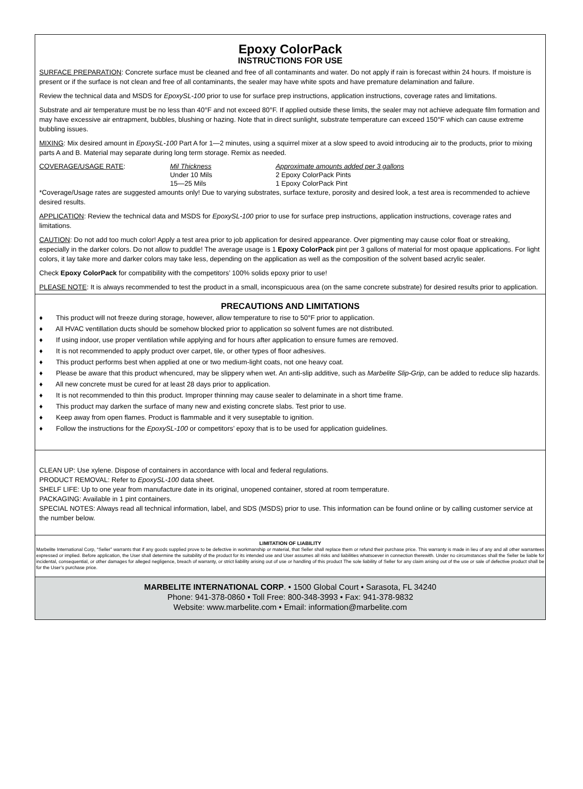Epoxy ColorPack
INSTRUCTIONS FOR USE
SURFACE PREPARATION: Concrete surface must be cleaned and free of all contaminants and water. Do not apply if rain is forecast within 24 hours. If moisture is present or if the surface is not clean and free of all contaminants, the sealer may have white spots and have premature delamination and failure.
Review the technical data and MSDS for EpoxySL-100 prior to use for surface prep instructions, application instructions, coverage rates and limitations.
Substrate and air temperature must be no less than 40°F and not exceed 80°F. If applied outside these limits, the sealer may not achieve adequate film formation and may have excessive air entrapment, bubbles, blushing or hazing. Note that in direct sunlight, substrate temperature can exceed 150°F which can cause extreme bubbling issues.
MIXING: Mix desired amount in EpoxySL-100 Part A for 1—2 minutes, using a squirrel mixer at a slow speed to avoid introducing air to the products, prior to mixing parts A and B. Material may separate during long term storage. Remix as needed.
| COVERAGE/USAGE RATE : | Mil Thickness | Approximate amounts added per 3 gallons |
| | Under 10 Mils | 2 Epoxy ColorPack Pints |
| | 15—25 Mils | 1 Epoxy ColorPack Pint |
*Coverage/Usage rates are suggested amounts only! Due to varying substrates, surface texture, porosity and desired look, a test area is recommended to achieve desired results.
APPLICATION: Review the technical data and MSDS for EpoxySL-100 prior to use for surface prep instructions, application instructions, coverage rates and limitations.
CAUTION: Do not add too much color! Apply a test area prior to job application for desired appearance. Over pigmenting may cause color float or streaking, especially in the darker colors. Do not allow to puddle! The average usage is 1 Epoxy ColorPack pint per 3 gallons of material for most opaque applications. For light colors, it lay take more and darker colors may take less, depending on the application as well as the composition of the solvent based acrylic sealer.
Check Epoxy ColorPack for compatibility with the competitors’ 100% solids epoxy prior to use!
PLEASE NOTE: It is always recommended to test the product in a small, inconspicuous area (on the same concrete substrate) for desired results prior to application.
PRECAUTIONS AND LIMITATIONS
♦ This product will not freeze during storage, however, allow temperature to rise to 50°F prior to application.
♦ All HVAC ventillation ducts should be somehow blocked prior to application so solvent fumes are not distributed.
♦ If using indoor, use proper ventilation while applying and for hours after application to ensure fumes are removed.
♦ It is not recommended to apply product over carpet, tile, or other types of floor adhesives.
♦ This product performs best when applied at one or two medium-light coats, not one heavy coat.
♦ Please be aware that this product whencured, may be slippery when wet. An anti-slip additive, such as Marbelite Slip-Grip, can be added to reduce slip hazards.
♦ All new concrete must be cured for at least 28 days prior to application.
♦ It is not recommended to thin this product. Improper thinning may cause sealer to delaminate in a short time frame.
♦ This product may darken the surface of many new and existing concrete slabs. Test prior to use.
♦ Keep away from open flames. Product is flammable and it very suseptable to ignition.
♦ Follow the instructions for the EpoxySL-100 or competitors’ epoxy that is to be used for application guidelines.
CLEAN UP: Use xylene. Dispose of containers in accordance with local and federal regulations.
PRODUCT REMOVAL: Refer to EpoxySL-100 data sheet.
SHELF LIFE: Up to one year from manufacture date in its original, unopened container, stored at room temperature.
PACKAGING: Available in 1 pint containers.
SPECIAL NOTES: Always read all technical information, label, and SDS (MSDS) prior to use. This information can be found online or by calling customer service at the number below.
LIMITATION OF LIABILITY
Marbelite International Corp, “Seller” warrants that if any goods supplied prove to be defective in workmanship or material, that Seller shall replace them or refund their purchase price. This warranty is made in lieu of any and all other warrantees expressed or implied. Before application, the User shall determine the suitability of the product for its intended use and User assumes all risks and liabilities whatsoever in connection therewith. Under no circumstances shall the Seller be liable for incidental, consequential, or other damages for alleged negligence, breach of warranty, or strict liability arising out of use or handling of this product The sole liability of Seller for any claim arising out of the use or sale of defective product shall be for the User’s purchase price.
MARBELITE INTERNATIONAL CORP. • 1500 Global Court • Sarasota, FL 34240
Phone: 941-378-0860 • Toll Free: 800-348-3993 • Fax: 941-378-9832
Website: www.marbelite.com • Email: information@marbelite.com